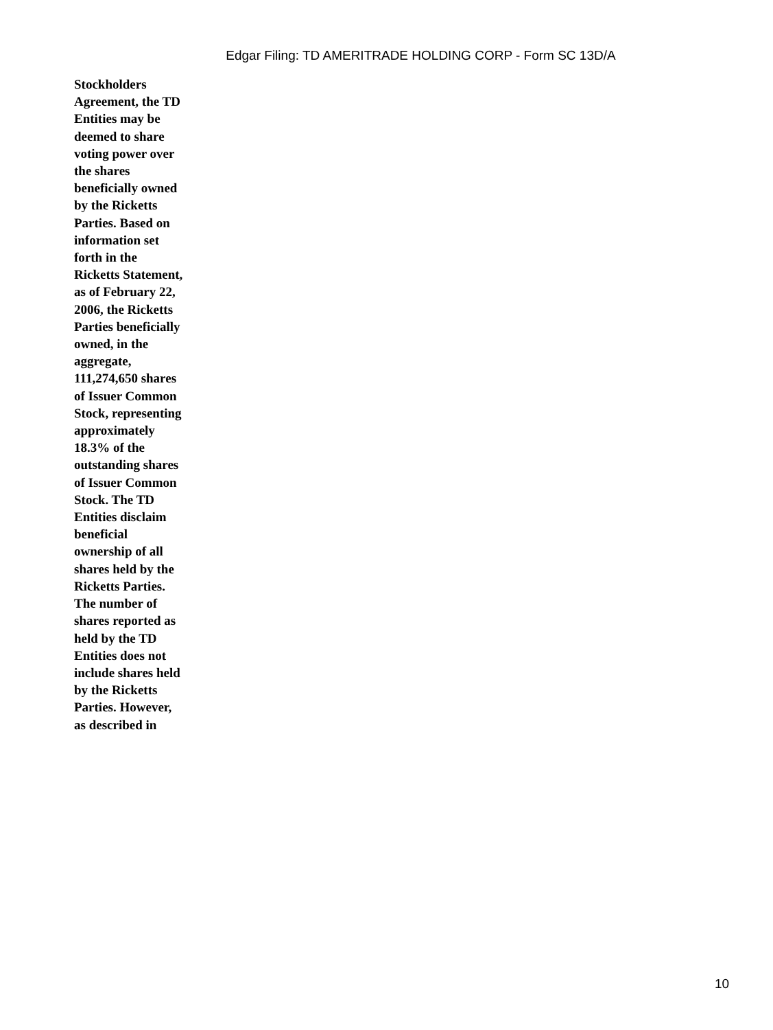Edgar Filing: TD AMERITRADE HOLDING CORP - Form SC 13D/A
Stockholders Agreement, the TD Entities may be deemed to share voting power over the shares beneficially owned by the Ricketts Parties. Based on information set forth in the Ricketts Statement, as of February 22, 2006, the Ricketts Parties beneficially owned, in the aggregate, 111,274,650 shares of Issuer Common Stock, representing approximately 18.3% of the outstanding shares of Issuer Common Stock. The TD Entities disclaim beneficial ownership of all shares held by the Ricketts Parties. The number of shares reported as held by the TD Entities does not include shares held by the Ricketts Parties. However, as described in
10